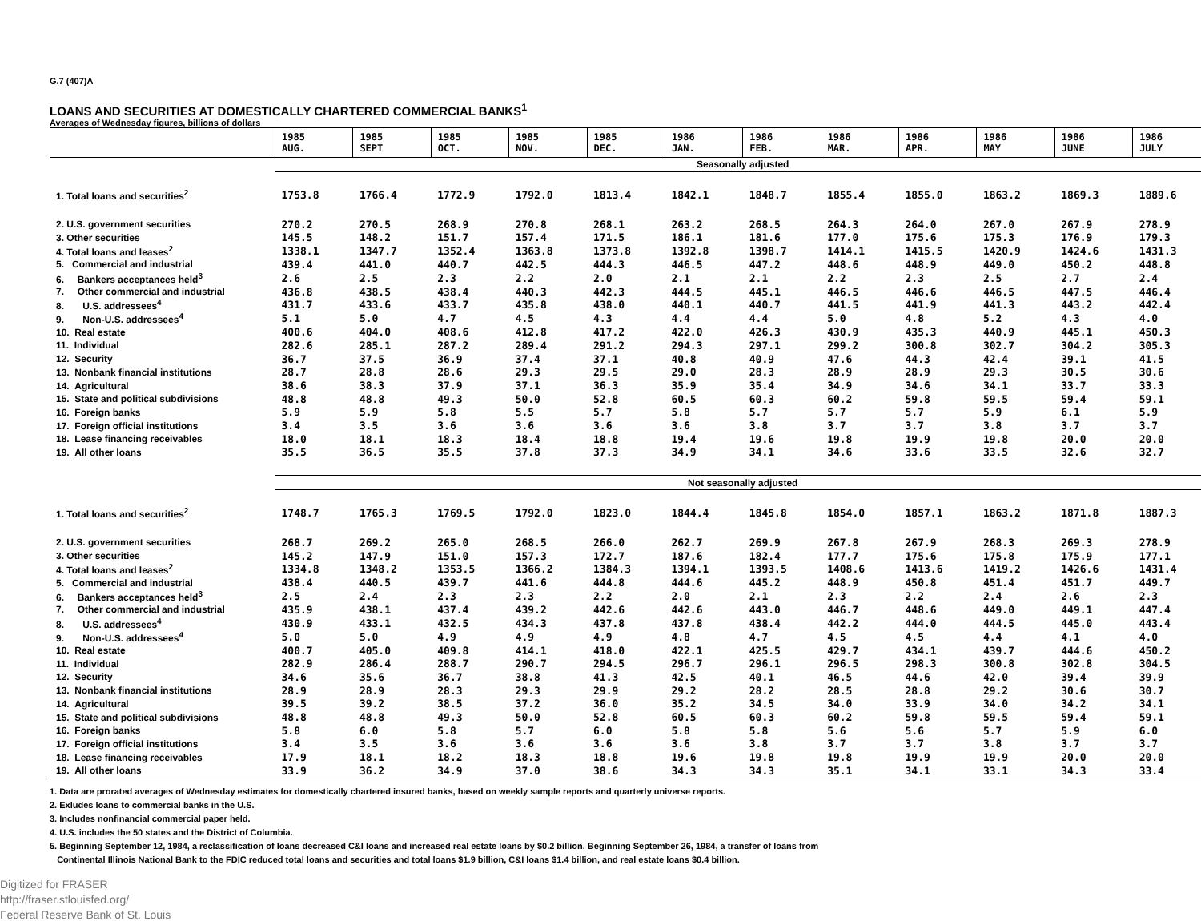G.7 (407)A
LOANS AND SECURITIES AT DOMESTICALLY CHARTERED COMMERCIAL BANKS<sup>1</sup>
Averages of Wednesday figures, billions of dollars
| | 1985 AUG. | 1985 SEPT | 1985 OCT. | 1985 NOV. | 1985 DEC. | 1986 JAN. | 1986 FEB. | 1986 MAR. | 1986 APR. | 1986 MAY | 1986 JUNE | 1986 JULY |
| --- | --- | --- | --- | --- | --- | --- | --- | --- | --- | --- | --- | --- |
| | Seasonally adjusted | | | | | | | | | | | |
| 1. Total loans and securities<sup>2</sup> | 1753.8 | 1766.4 | 1772.9 | 1792.0 | 1813.4 | 1842.1 | 1848.7 | 1855.4 | 1855.0 | 1863.2 | 1869.3 | 1889.6 |
| 2. U.S. government securities | 270.2 | 270.5 | 268.9 | 270.8 | 268.1 | 263.2 | 268.5 | 264.3 | 264.0 | 267.0 | 267.9 | 278.9 |
| 3. Other securities | 145.5 | 148.2 | 151.7 | 157.4 | 171.5 | 186.1 | 181.6 | 177.0 | 175.6 | 175.3 | 176.9 | 179.3 |
| 4. Total loans and leases<sup>2</sup> | 1338.1 | 1347.7 | 1352.4 | 1363.8 | 1373.8 | 1392.8 | 1398.7 | 1414.1 | 1415.5 | 1420.9 | 1424.6 | 1431.3 |
| 5. Commercial and industrial | 439.4 | 441.0 | 440.7 | 442.5 | 444.3 | 446.5 | 447.2 | 448.6 | 448.9 | 449.0 | 450.2 | 448.8 |
| 6. Bankers acceptances held<sup>3</sup> | 2.6 | 2.5 | 2.3 | 2.2 | 2.0 | 2.1 | 2.1 | 2.2 | 2.3 | 2.5 | 2.7 | 2.4 |
| 7. Other commercial and industrial | 436.8 | 438.5 | 438.4 | 440.3 | 442.3 | 444.5 | 445.1 | 446.5 | 446.6 | 446.5 | 447.5 | 446.4 |
| 8. U.S. addressees<sup>4</sup> | 431.7 | 433.6 | 433.7 | 435.8 | 438.0 | 440.1 | 440.7 | 441.5 | 441.9 | 441.3 | 443.2 | 442.4 |
| 9. Non-U.S. addressees<sup>4</sup> | 5.1 | 5.0 | 4.7 | 4.5 | 4.3 | 4.4 | 4.4 | 5.0 | 4.8 | 5.2 | 4.3 | 4.0 |
| 10. Real estate | 400.6 | 404.0 | 408.6 | 412.8 | 417.2 | 422.0 | 426.3 | 430.9 | 435.3 | 440.9 | 445.1 | 450.3 |
| 11. Individual | 282.6 | 285.1 | 287.2 | 289.4 | 291.2 | 294.3 | 297.1 | 299.2 | 300.8 | 302.7 | 304.2 | 305.3 |
| 12. Security | 36.7 | 37.5 | 36.9 | 37.4 | 37.1 | 40.8 | 40.9 | 47.6 | 44.3 | 42.4 | 39.1 | 41.5 |
| 13. Nonbank financial institutions | 28.7 | 28.8 | 28.6 | 29.3 | 29.5 | 29.0 | 28.3 | 28.9 | 28.9 | 29.3 | 30.5 | 30.6 |
| 14. Agricultural | 38.6 | 38.3 | 37.9 | 37.1 | 36.3 | 35.9 | 35.4 | 34.9 | 34.6 | 34.1 | 33.7 | 33.3 |
| 15. State and political subdivisions | 48.8 | 48.8 | 49.3 | 50.0 | 52.8 | 60.5 | 60.3 | 60.2 | 59.8 | 59.5 | 59.4 | 59.1 |
| 16. Foreign banks | 5.9 | 5.9 | 5.8 | 5.5 | 5.7 | 5.8 | 5.7 | 5.7 | 5.7 | 5.9 | 6.1 | 5.9 |
| 17. Foreign official institutions | 3.4 | 3.5 | 3.6 | 3.6 | 3.6 | 3.6 | 3.8 | 3.7 | 3.7 | 3.8 | 3.7 | 3.7 |
| 18. Lease financing receivables | 18.0 | 18.1 | 18.3 | 18.4 | 18.8 | 19.4 | 19.6 | 19.8 | 19.9 | 19.8 | 20.0 | 20.0 |
| 19. All other loans | 35.5 | 36.5 | 35.5 | 37.8 | 37.3 | 34.9 | 34.1 | 34.6 | 33.6 | 33.5 | 32.6 | 32.7 |
| | Not seasonally adjusted | | | | | | | | | | | |
| 1. Total loans and securities<sup>2</sup> | 1748.7 | 1765.3 | 1769.5 | 1792.0 | 1823.0 | 1844.4 | 1845.8 | 1854.0 | 1857.1 | 1863.2 | 1871.8 | 1887.3 |
| 2. U.S. government securities | 268.7 | 269.2 | 265.0 | 268.5 | 266.0 | 262.7 | 269.9 | 267.8 | 267.9 | 268.3 | 269.3 | 278.9 |
| 3. Other securities | 145.2 | 147.9 | 151.0 | 157.3 | 172.7 | 187.6 | 182.4 | 177.7 | 175.6 | 175.8 | 175.9 | 177.1 |
| 4. Total loans and leases<sup>2</sup> | 1334.8 | 1348.2 | 1353.5 | 1366.2 | 1384.3 | 1394.1 | 1393.5 | 1408.6 | 1413.6 | 1419.2 | 1426.6 | 1431.4 |
| 5. Commercial and industrial | 438.4 | 440.5 | 439.7 | 441.6 | 444.8 | 444.6 | 445.2 | 448.9 | 450.8 | 451.4 | 451.7 | 449.7 |
| 6. Bankers acceptances held<sup>3</sup> | 2.5 | 2.4 | 2.3 | 2.3 | 2.2 | 2.0 | 2.1 | 2.3 | 2.2 | 2.4 | 2.6 | 2.3 |
| 7. Other commercial and industrial | 435.9 | 438.1 | 437.4 | 439.2 | 442.6 | 442.6 | 443.0 | 446.7 | 448.6 | 449.0 | 449.1 | 447.4 |
| 8. U.S. addressees<sup>4</sup> | 430.9 | 433.1 | 432.5 | 434.3 | 437.8 | 437.8 | 438.4 | 442.2 | 444.0 | 444.5 | 445.0 | 443.4 |
| 9. Non-U.S. addressees<sup>4</sup> | 5.0 | 5.0 | 4.9 | 4.9 | 4.9 | 4.8 | 4.7 | 4.5 | 4.5 | 4.4 | 4.1 | 4.0 |
| 10. Real estate | 400.7 | 405.0 | 409.8 | 414.1 | 418.0 | 422.1 | 425.5 | 429.7 | 434.1 | 439.7 | 444.6 | 450.2 |
| 11. Individual | 282.9 | 286.4 | 288.7 | 290.7 | 294.5 | 296.7 | 296.1 | 296.5 | 298.3 | 300.8 | 302.8 | 304.5 |
| 12. Security | 34.6 | 35.6 | 36.7 | 38.8 | 41.3 | 42.5 | 40.1 | 46.5 | 44.6 | 42.0 | 39.4 | 39.9 |
| 13. Nonbank financial institutions | 28.9 | 28.9 | 28.3 | 29.3 | 29.9 | 29.2 | 28.2 | 28.5 | 28.8 | 29.2 | 30.6 | 30.7 |
| 14. Agricultural | 39.5 | 39.2 | 38.5 | 37.2 | 36.0 | 35.2 | 34.5 | 34.0 | 33.9 | 34.0 | 34.2 | 34.1 |
| 15. State and political subdivisions | 48.8 | 48.8 | 49.3 | 50.0 | 52.8 | 60.5 | 60.3 | 60.2 | 59.8 | 59.5 | 59.4 | 59.1 |
| 16. Foreign banks | 5.8 | 6.0 | 5.8 | 5.7 | 6.0 | 5.8 | 5.8 | 5.6 | 5.6 | 5.7 | 5.9 | 6.0 |
| 17. Foreign official institutions | 3.4 | 3.5 | 3.6 | 3.6 | 3.6 | 3.6 | 3.8 | 3.7 | 3.7 | 3.8 | 3.7 | 3.7 |
| 18. Lease financing receivables | 17.9 | 18.1 | 18.2 | 18.3 | 18.8 | 19.6 | 19.8 | 19.8 | 19.9 | 19.9 | 20.0 | 20.0 |
| 19. All other loans | 33.9 | 36.2 | 34.9 | 37.0 | 38.6 | 34.3 | 34.3 | 35.1 | 34.1 | 33.1 | 34.3 | 33.4 |
1. Data are prorated averages of Wednesday estimates for domestically chartered insured banks, based on weekly sample reports and quarterly universe reports.
2. Exludes loans to commercial banks in the U.S.
3. Includes nonfinancial commercial paper held.
4. U.S. includes the 50 states and the District of Columbia.
5. Beginning September 12, 1984, a reclassification of loans decreased C&I loans and increased real estate loans by $0.2 billion. Beginning September 26, 1984, a transfer of loans from
Continental Illinois National Bank to the FDIC reduced total loans and securities and total loans $1.9 billion, C&I loans $1.4 billion, and real estate loans $0.4 billion.
Digitized for FRASER
http://fraser.stlouisfed.org/
Federal Reserve Bank of St. Louis